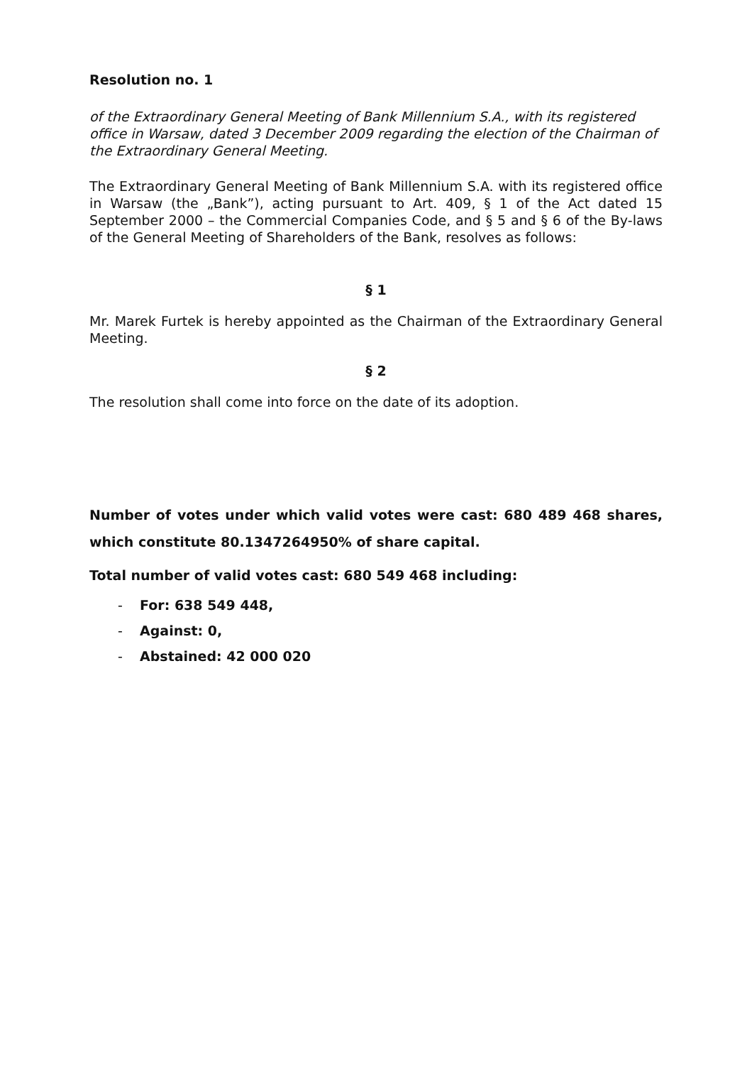Resolution no. 1
of the Extraordinary General Meeting of Bank Millennium S.A., with its registered office in Warsaw, dated 3 December 2009 regarding the election of the Chairman of the Extraordinary General Meeting.
The Extraordinary General Meeting of Bank Millennium S.A. with its registered office in Warsaw (the „Bank”), acting pursuant to Art. 409, § 1 of the Act dated 15 September 2000 – the Commercial Companies Code, and § 5 and § 6 of the By-laws of the General Meeting of Shareholders of the Bank, resolves as follows:
§ 1
Mr. Marek Furtek is hereby appointed as the Chairman of the Extraordinary General Meeting.
§ 2
The resolution shall come into force on the date of its adoption.
Number of votes under which valid votes were cast: 680 489 468 shares, which constitute 80.1347264950% of share capital.
Total number of valid votes cast: 680 549 468 including:
- For: 638 549 448,
- Against: 0,
- Abstained: 42 000 020